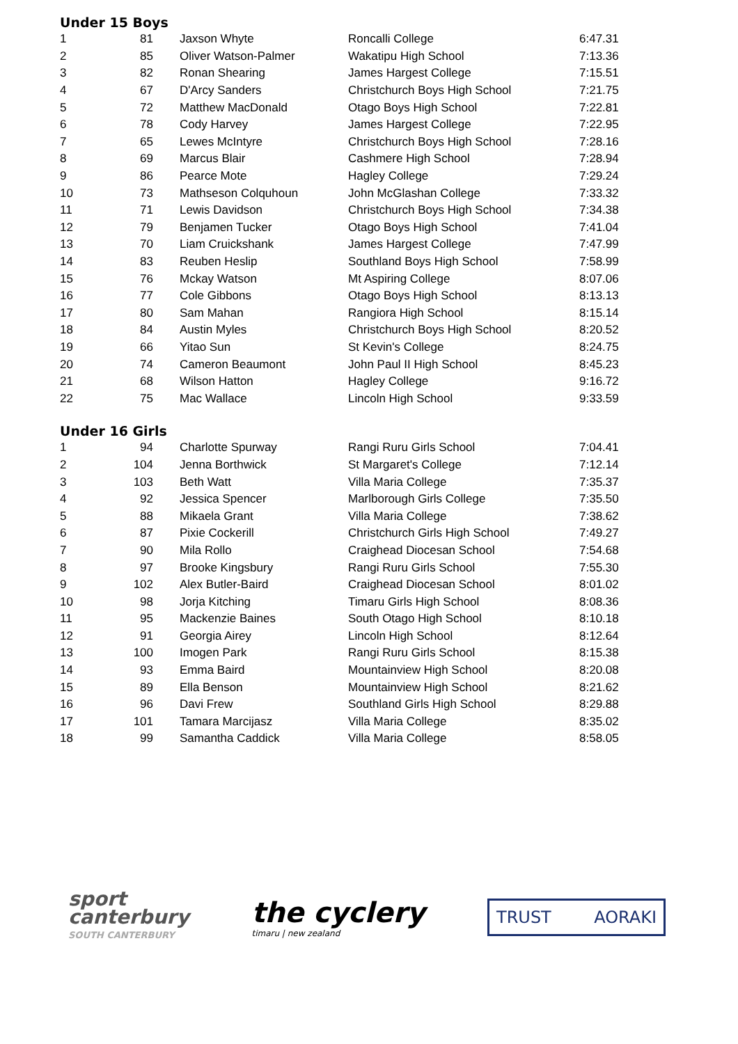Under 15 Boys
| 1 | 81 | Jaxson Whyte | Roncalli College | 6:47.31 |
| 2 | 85 | Oliver Watson-Palmer | Wakatipu High School | 7:13.36 |
| 3 | 82 | Ronan Shearing | James Hargest College | 7:15.51 |
| 4 | 67 | D'Arcy Sanders | Christchurch Boys High School | 7:21.75 |
| 5 | 72 | Matthew MacDonald | Otago Boys High School | 7:22.81 |
| 6 | 78 | Cody Harvey | James Hargest College | 7:22.95 |
| 7 | 65 | Lewes McIntyre | Christchurch Boys High School | 7:28.16 |
| 8 | 69 | Marcus Blair | Cashmere High School | 7:28.94 |
| 9 | 86 | Pearce Mote | Hagley College | 7:29.24 |
| 10 | 73 | Mathseson Colquhoun | John McGlashan College | 7:33.32 |
| 11 | 71 | Lewis Davidson | Christchurch Boys High School | 7:34.38 |
| 12 | 79 | Benjamen Tucker | Otago Boys High School | 7:41.04 |
| 13 | 70 | Liam Cruickshank | James Hargest College | 7:47.99 |
| 14 | 83 | Reuben Heslip | Southland Boys High School | 7:58.99 |
| 15 | 76 | Mckay Watson | Mt Aspiring College | 8:07.06 |
| 16 | 77 | Cole Gibbons | Otago Boys High School | 8:13.13 |
| 17 | 80 | Sam Mahan | Rangiora High School | 8:15.14 |
| 18 | 84 | Austin Myles | Christchurch Boys High School | 8:20.52 |
| 19 | 66 | Yitao Sun | St Kevin's College | 8:24.75 |
| 20 | 74 | Cameron Beaumont | John Paul II High School | 8:45.23 |
| 21 | 68 | Wilson Hatton | Hagley College | 9:16.72 |
| 22 | 75 | Mac Wallace | Lincoln High School | 9:33.59 |
Under 16 Girls
| 1 | 94 | Charlotte Spurway | Rangi Ruru Girls School | 7:04.41 |
| 2 | 104 | Jenna Borthwick | St Margaret's College | 7:12.14 |
| 3 | 103 | Beth Watt | Villa Maria College | 7:35.37 |
| 4 | 92 | Jessica Spencer | Marlborough Girls College | 7:35.50 |
| 5 | 88 | Mikaela Grant | Villa Maria College | 7:38.62 |
| 6 | 87 | Pixie Cockerill | Christchurch Girls High School | 7:49.27 |
| 7 | 90 | Mila Rollo | Craighead Diocesan School | 7:54.68 |
| 8 | 97 | Brooke Kingsbury | Rangi Ruru Girls School | 7:55.30 |
| 9 | 102 | Alex Butler-Baird | Craighead Diocesan School | 8:01.02 |
| 10 | 98 | Jorja Kitching | Timaru Girls High School | 8:08.36 |
| 11 | 95 | Mackenzie Baines | South Otago High School | 8:10.18 |
| 12 | 91 | Georgia Airey | Lincoln High School | 8:12.64 |
| 13 | 100 | Imogen Park | Rangi Ruru Girls School | 8:15.38 |
| 14 | 93 | Emma Baird | Mountainview High School | 8:20.08 |
| 15 | 89 | Ella Benson | Mountainview High School | 8:21.62 |
| 16 | 96 | Davi Frew | Southland Girls High School | 8:29.88 |
| 17 | 101 | Tamara Marcijasz | Villa Maria College | 8:35.02 |
| 18 | 99 | Samantha Caddick | Villa Maria College | 8:58.05 |
sport
canterbury
SOUTH CANTERBURY
the cyclery
timaru | new zealand
TRUST AORAKI